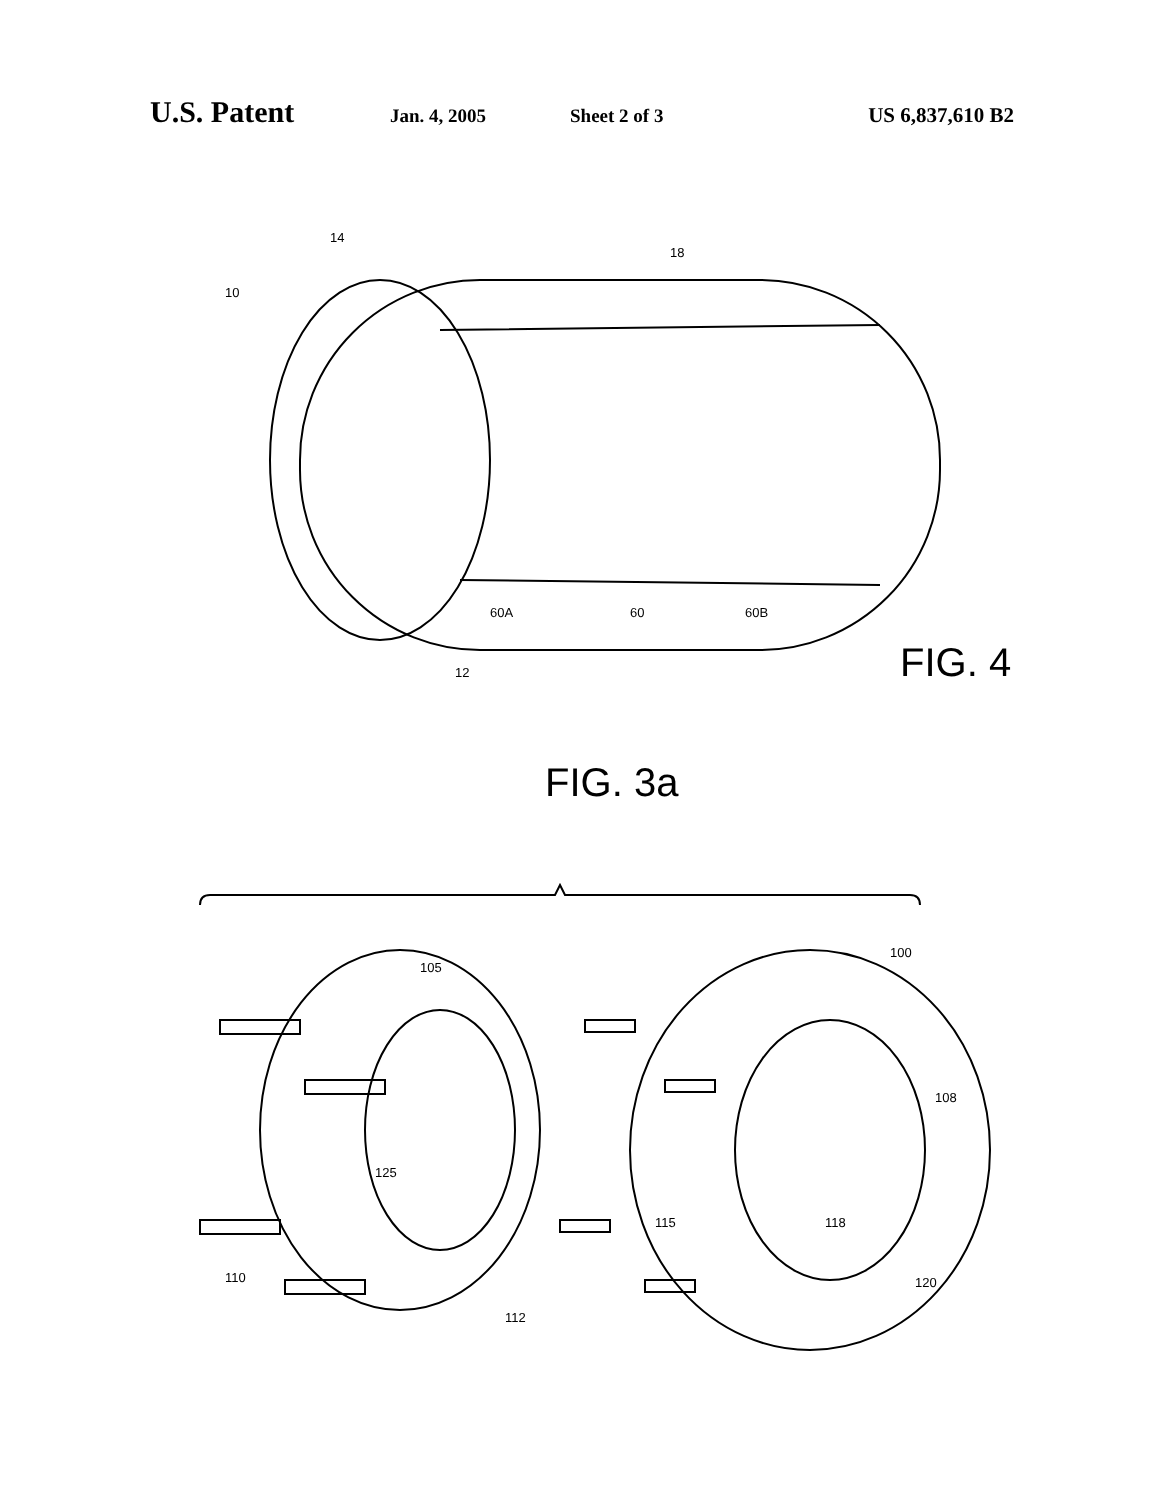U.S. Patent Jan. 4, 2005 Sheet 2 of 3 US 6,837,610 B2
10
14
18
60A 60 60B
12 FIG. 4
FIG. 3a
105
100
125
108
115 118
110
112
120